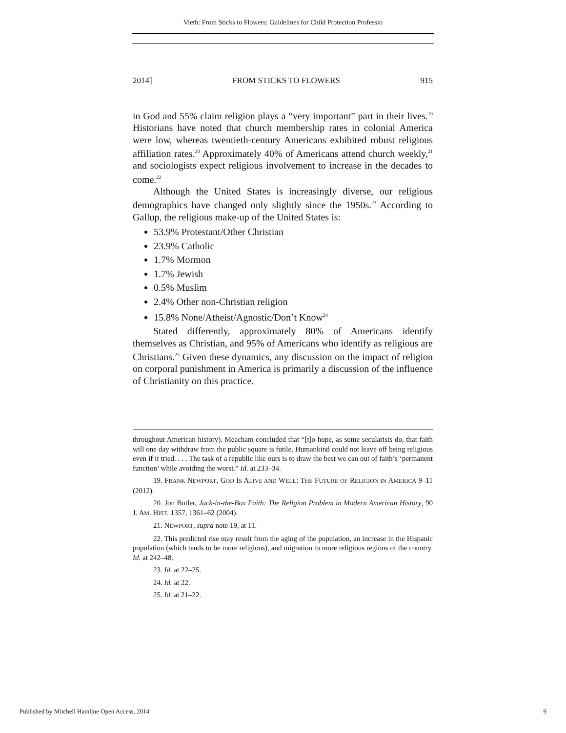Vieth: From Sticks to Flowers: Guidelines for Child Protection Professio
2014] FROM STICKS TO FLOWERS 915
in God and 55% claim religion plays a “very important” part in their lives.<sup>19</sup> Historians have noted that church membership rates in colonial America were low, whereas twentieth-century Americans exhibited robust religious affiliation rates.<sup>20</sup> Approximately 40% of Americans attend church weekly,<sup>21</sup> and sociologists expect religious involvement to increase in the decades to come.<sup>22</sup>
Although the United States is increasingly diverse, our religious demographics have changed only slightly since the 1950s.<sup>23</sup> According to Gallup, the religious make-up of the United States is:
53.9% Protestant/Other Christian
23.9% Catholic
1.7% Mormon
1.7% Jewish
0.5% Muslim
2.4% Other non-Christian religion
15.8% None/Atheist/Agnostic/Don’t Know<sup>24</sup>
Stated differently, approximately 80% of Americans identify themselves as Christian, and 95% of Americans who identify as religious are Christians.<sup>25</sup> Given these dynamics, any discussion on the impact of religion on corporal punishment in America is primarily a discussion of the influence of Christianity on this practice.
throughout American history). Meacham concluded that “[t]o hope, as some secularists do, that faith will one day withdraw from the public square is futile. Humankind could not leave off being religious even if it tried. . . . The task of a republic like ours is to draw the best we can out of faith’s ‘permanent function’ while avoiding the worst.” Id. at 233–34.
19. FRANK NEWPORT, GOD IS ALIVE AND WELL: THE FUTURE OF RELIGION IN AMERICA 9–11 (2012).
20. Jon Butler, Jack-in-the-Box Faith: The Religion Problem in Modern American History, 90 J. AM. HIST. 1357, 1361–62 (2004).
21. NEWPORT, supra note 19, at 11.
22. This predicted rise may result from the aging of the population, an increase in the Hispanic population (which tends to be more religious), and migration to more religious regions of the country. Id. at 242–48.
23. Id. at 22–25.
24. Id. at 22.
25. Id. at 21–22.
Published by Mitchell Hamline Open Access, 2014 9